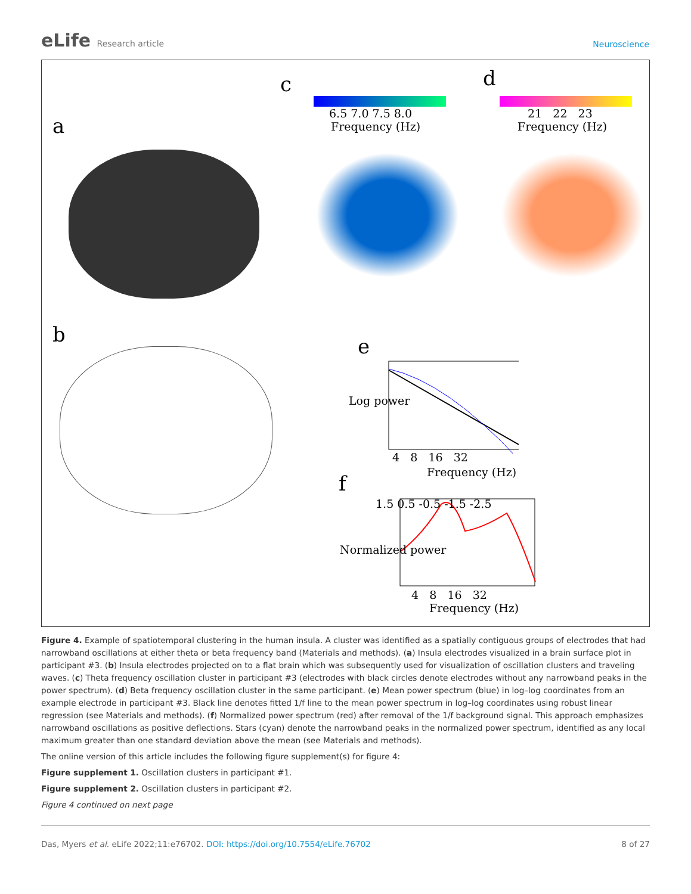eLife Research article Neuroscience
a
b
c d
e
f
6.5 7.0 7.5 8.0
Frequency (Hz)
21 22 23
Frequency (Hz)
4 8 16 32
Frequency (Hz)
Log power
1.5 0.5 -0.5 -1.5 -2.5
4 8 16 32
Frequency (Hz)
Normalized power
Figure 4. Example of spatiotemporal clustering in the human insula. A cluster was identified as a spatially contiguous groups of electrodes that had narrowband oscillations at either theta or beta frequency band (Materials and methods). (a) Insula electrodes visualized in a brain surface plot in participant #3. (b) Insula electrodes projected on to a flat brain which was subsequently used for visualization of oscillation clusters and traveling waves. (c) Theta frequency oscillation cluster in participant #3 (electrodes with black circles denote electrodes without any narrowband peaks in the power spectrum). (d) Beta frequency oscillation cluster in the same participant. (e) Mean power spectrum (blue) in log–log coordinates from an example electrode in participant #3. Black line denotes fitted 1/f line to the mean power spectrum in log–log coordinates using robust linear regression (see Materials and methods). (f) Normalized power spectrum (red) after removal of the 1/f background signal. This approach emphasizes narrowband oscillations as positive deflections. Stars (cyan) denote the narrowband peaks in the normalized power spectrum, identified as any local maximum greater than one standard deviation above the mean (see Materials and methods).
The online version of this article includes the following figure supplement(s) for figure 4:
Figure supplement 1. Oscillation clusters in participant #1.
Figure supplement 2. Oscillation clusters in participant #2.
Figure 4 continued on next page
Das, Myers et al. eLife 2022;11:e76702. DOI: https://doi.org/10.7554/eLife.76702 8 of 27